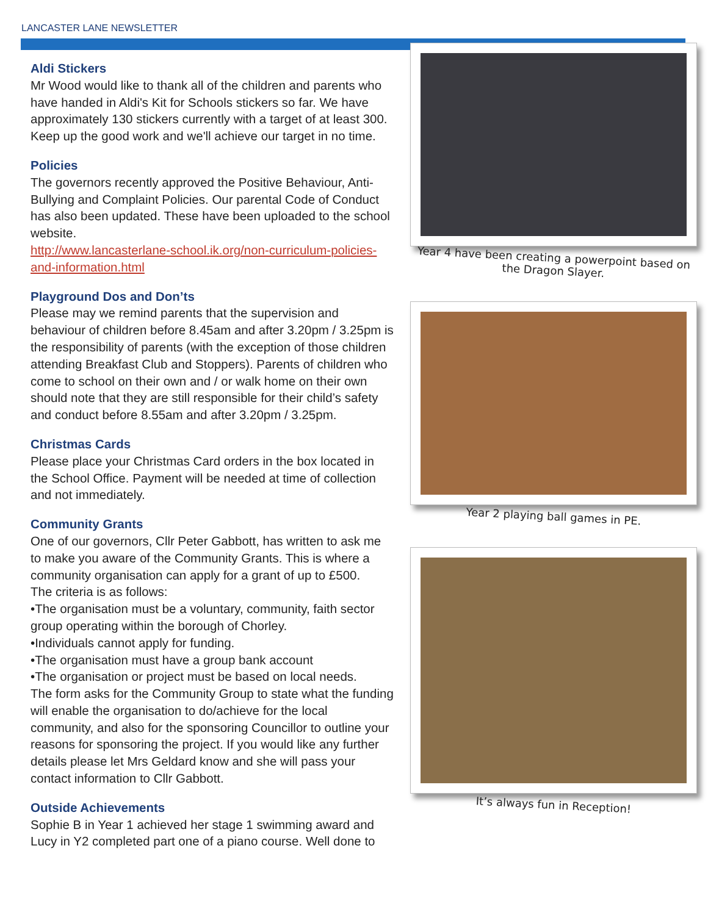LANCASTER LANE NEWSLETTER
Aldi Stickers
Mr Wood would like to thank all of the children and parents who have handed in Aldi's Kit for Schools stickers so far. We have approximately 130 stickers currently with a target of at least 300. Keep up the good work and we'll achieve our target in no time.
Policies
The governors recently approved the Positive Behaviour, Anti-Bullying and Complaint Policies. Our parental Code of Conduct has also been updated. These have been uploaded to the school website.
http://www.lancasterlane-school.ik.org/non-curriculum-policies-and-information.html
Playground Dos and Don’ts
Please may we remind parents that the supervision and behaviour of children before 8.45am and after 3.20pm / 3.25pm is the responsibility of parents (with the exception of those children attending Breakfast Club and Stoppers). Parents of children who come to school on their own and / or walk home on their own should note that they are still responsible for their child’s safety and conduct before 8.55am and after 3.20pm / 3.25pm.
Christmas Cards
Please place your Christmas Card orders in the box located in the School Office. Payment will be needed at time of collection and not immediately.
Community Grants
One of our governors, Cllr Peter Gabbott, has written to ask me to make you aware of the Community Grants. This is where a community organisation can apply for a grant of up to £500.
The criteria is as follows:
•The organisation must be a voluntary, community, faith sector group operating within the borough of Chorley.
•Individuals cannot apply for funding.
•The organisation must have a group bank account
•The organisation or project must be based on local needs.
The form asks for the Community Group to state what the funding will enable the organisation to do/achieve for the local community, and also for the sponsoring Councillor to outline your reasons for sponsoring the project. If you would like any further details please let Mrs Geldard know and she will pass your contact information to Cllr Gabbott.
Outside Achievements
Sophie B in Year 1 achieved her stage 1 swimming award and Lucy in Y2 completed part one of a piano course. Well done to
Year 4 have been creating a powerpoint based on the Dragon Slayer.
Year 2 playing ball games in PE.
It’s always fun in Reception!